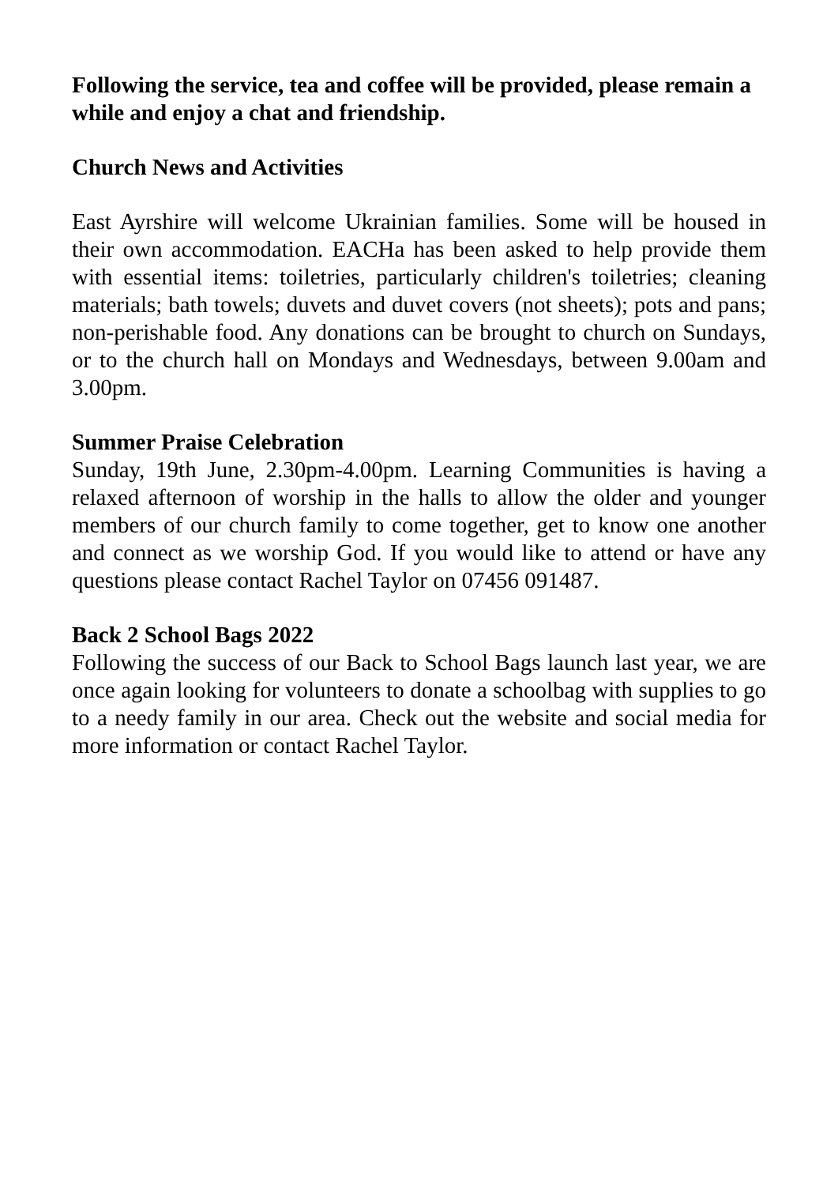Following the service, tea and coffee will be provided, please remain a while and enjoy a chat and friendship.
Church News and Activities
East Ayrshire will welcome Ukrainian families. Some will be housed in their own accommodation. EACHa has been asked to help provide them with essential items: toiletries, particularly children's toiletries; cleaning materials; bath towels; duvets and duvet covers (not sheets); pots and pans; non-perishable food. Any donations can be brought to church on Sundays, or to the church hall on Mondays and Wednesdays, between 9.00am and 3.00pm.
Summer Praise Celebration
Sunday, 19th June, 2.30pm-4.00pm. Learning Communities is having a relaxed afternoon of worship in the halls to allow the older and younger members of our church family to come together, get to know one another and connect as we worship God. If you would like to attend or have any questions please contact Rachel Taylor on 07456 091487.
Back 2 School Bags 2022
Following the success of our Back to School Bags launch last year, we are once again looking for volunteers to donate a schoolbag with supplies to go to a needy family in our area. Check out the website and social media for more information or contact Rachel Taylor.